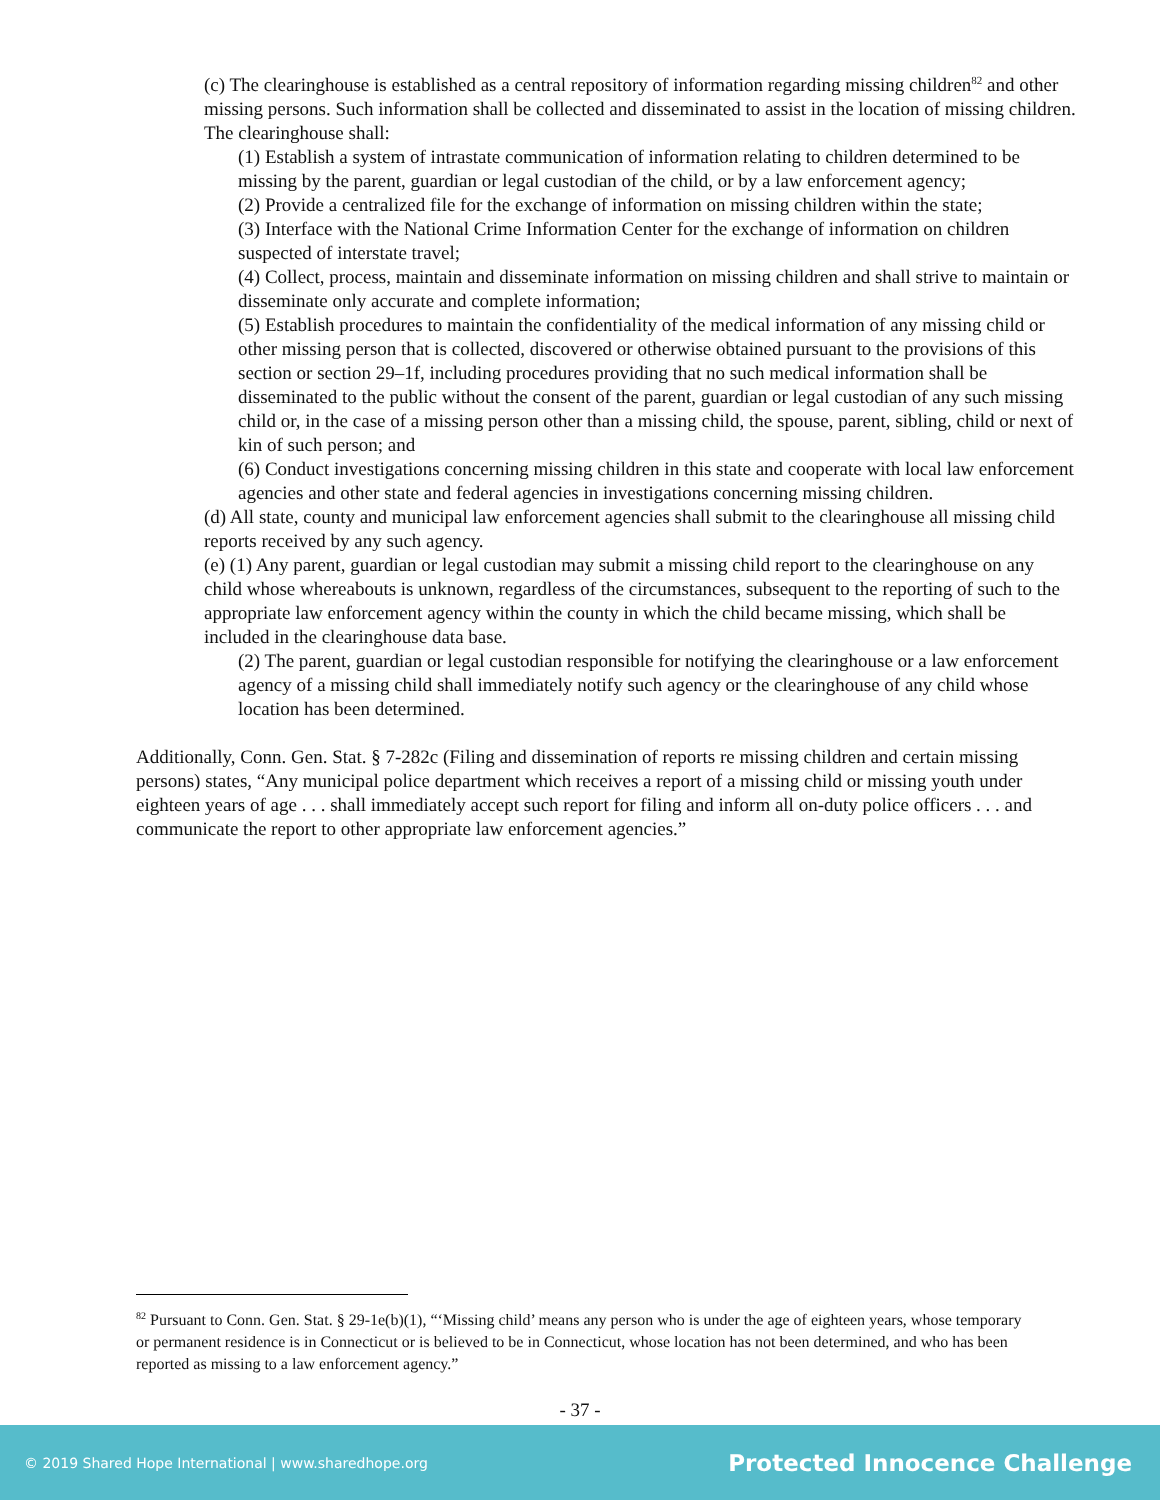(c) The clearinghouse is established as a central repository of information regarding missing children<sup>82</sup> and other missing persons. Such information shall be collected and disseminated to assist in the location of missing children. The clearinghouse shall:
(1) Establish a system of intrastate communication of information relating to children determined to be missing by the parent, guardian or legal custodian of the child, or by a law enforcement agency;
(2) Provide a centralized file for the exchange of information on missing children within the state;
(3) Interface with the National Crime Information Center for the exchange of information on children suspected of interstate travel;
(4) Collect, process, maintain and disseminate information on missing children and shall strive to maintain or disseminate only accurate and complete information;
(5) Establish procedures to maintain the confidentiality of the medical information of any missing child or other missing person that is collected, discovered or otherwise obtained pursuant to the provisions of this section or section 29–1f, including procedures providing that no such medical information shall be disseminated to the public without the consent of the parent, guardian or legal custodian of any such missing child or, in the case of a missing person other than a missing child, the spouse, parent, sibling, child or next of kin of such person; and
(6) Conduct investigations concerning missing children in this state and cooperate with local law enforcement agencies and other state and federal agencies in investigations concerning missing children.
(d) All state, county and municipal law enforcement agencies shall submit to the clearinghouse all missing child reports received by any such agency.
(e) (1) Any parent, guardian or legal custodian may submit a missing child report to the clearinghouse on any child whose whereabouts is unknown, regardless of the circumstances, subsequent to the reporting of such to the appropriate law enforcement agency within the county in which the child became missing, which shall be included in the clearinghouse data base.
(2) The parent, guardian or legal custodian responsible for notifying the clearinghouse or a law enforcement agency of a missing child shall immediately notify such agency or the clearinghouse of any child whose location has been determined.
Additionally, Conn. Gen. Stat. § 7-282c (Filing and dissemination of reports re missing children and certain missing persons) states, “Any municipal police department which receives a report of a missing child or missing youth under eighteen years of age . . . shall immediately accept such report for filing and inform all on-duty police officers . . . and communicate the report to other appropriate law enforcement agencies.”
<sup>82</sup> Pursuant to Conn. Gen. Stat. § 29-1e(b)(1), “‘Missing child’ means any person who is under the age of eighteen years, whose temporary or permanent residence is in Connecticut or is believed to be in Connecticut, whose location has not been determined, and who has been reported as missing to a law enforcement agency.”
- 37 -
© 2019 Shared Hope International | www.sharedhope.org Protected Innocence Challenge